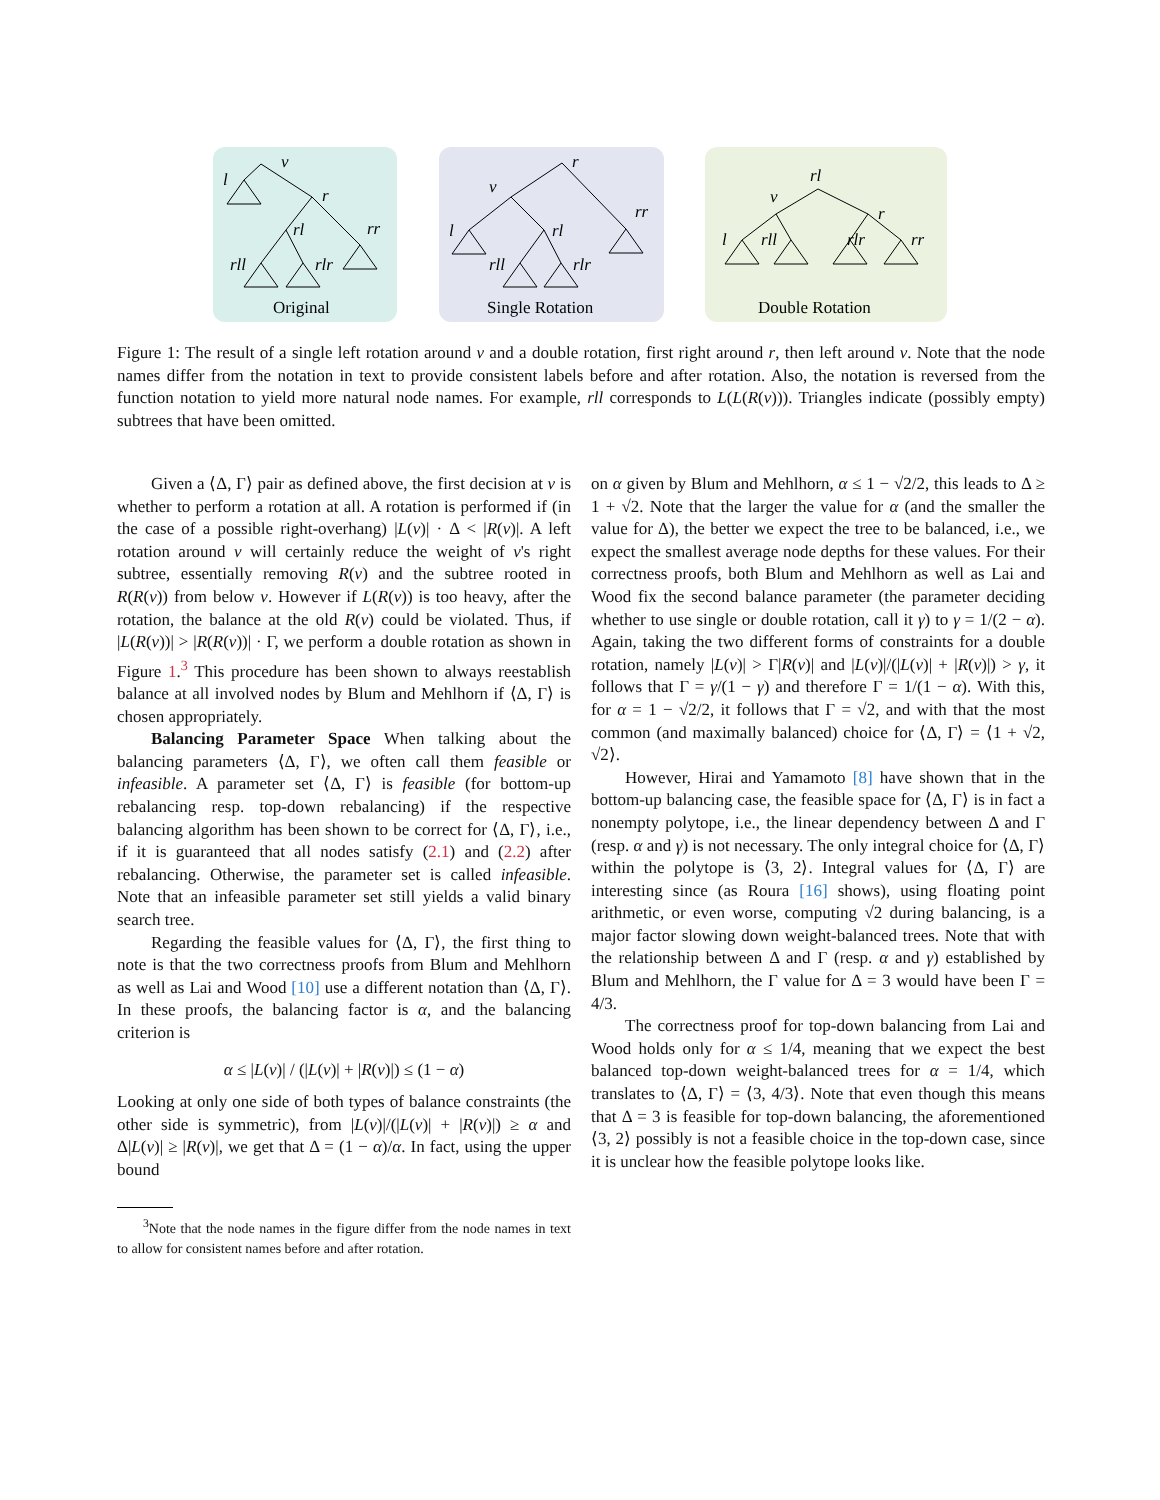v
l
r
rl
rr
rll
rlr
r
v
l
rl
rr
rll
rlr
rl
v
r
l
rll
rlr
rr
Original
Single Rotation
Double Rotation
Figure 1: The result of a single left rotation around v and a double rotation, first right around r, then left around v. Note that the node names differ from the notation in text to provide consistent labels before and after rotation. Also, the notation is reversed from the function notation to yield more natural node names. For example, rll corresponds to L(L(R(v))). Triangles indicate (possibly empty) subtrees that have been omitted.
Given a ⟨Δ, Γ⟩ pair as defined above, the first decision at v is whether to perform a rotation at all. A rotation is performed if (in the case of a possible right-overhang) |L(v)| · Δ < |R(v)|. A left rotation around v will certainly reduce the weight of v's right subtree, essentially removing R(v) and the subtree rooted in R(R(v)) from below v. However if L(R(v)) is too heavy, after the rotation, the balance at the old R(v) could be violated. Thus, if |L(R(v))| > |R(R(v))| · Γ, we perform a double rotation as shown in Figure 1.<sup>3</sup> This procedure has been shown to always reestablish balance at all involved nodes by Blum and Mehlhorn if ⟨Δ, Γ⟩ is chosen appropriately.
Balancing Parameter Space When talking about the balancing parameters ⟨Δ, Γ⟩, we often call them feasible or infeasible. A parameter set ⟨Δ, Γ⟩ is feasible (for bottom-up rebalancing resp. top-down rebalancing) if the respective balancing algorithm has been shown to be correct for ⟨Δ, Γ⟩, i.e., if it is guaranteed that all nodes satisfy (2.1) and (2.2) after rebalancing. Otherwise, the parameter set is called infeasible. Note that an infeasible parameter set still yields a valid binary search tree.
Regarding the feasible values for ⟨Δ, Γ⟩, the first thing to note is that the two correctness proofs from Blum and Mehlhorn as well as Lai and Wood [10] use a different notation than ⟨Δ, Γ⟩. In these proofs, the balancing factor is α, and the balancing criterion is
α ≤ |L(v)| / (|L(v)| + |R(v)|) ≤ (1 − α)
Looking at only one side of both types of balance constraints (the other side is symmetric), from |L(v)|/(|L(v)| + |R(v)|) ≥ α and Δ|L(v)| ≥ |R(v)|, we get that Δ = (1 − α)/α. In fact, using the upper bound
<sup>3</sup> Note that the node names in the figure differ from the node names in text to allow for consistent names before and after rotation.
on α given by Blum and Mehlhorn, α ≤ 1 − √2/2, this leads to Δ ≥ 1 + √2. Note that the larger the value for α (and the smaller the value for Δ), the better we expect the tree to be balanced, i.e., we expect the smallest average node depths for these values. For their correctness proofs, both Blum and Mehlhorn as well as Lai and Wood fix the second balance parameter (the parameter deciding whether to use single or double rotation, call it γ) to γ = 1/(2 − α). Again, taking the two different forms of constraints for a double rotation, namely |L(v)| > Γ|R(v)| and |L(v)|/(|L(v)| + |R(v)|) > γ, it follows that Γ = γ/(1 − γ) and therefore Γ = 1/(1 − α). With this, for α = 1 − √2/2, it follows that Γ = √2, and with that the most common (and maximally balanced) choice for ⟨Δ, Γ⟩ = ⟨1 + √2, √2⟩.
However, Hirai and Yamamoto [8] have shown that in the bottom-up balancing case, the feasible space for ⟨Δ, Γ⟩ is in fact a nonempty polytope, i.e., the linear dependency between Δ and Γ (resp. α and γ) is not necessary. The only integral choice for ⟨Δ, Γ⟩ within the polytope is ⟨3, 2⟩. Integral values for ⟨Δ, Γ⟩ are interesting since (as Roura [16] shows), using floating point arithmetic, or even worse, computing √2 during balancing, is a major factor slowing down weight-balanced trees. Note that with the relationship between Δ and Γ (resp. α and γ) established by Blum and Mehlhorn, the Γ value for Δ = 3 would have been Γ = 4/3.
The correctness proof for top-down balancing from Lai and Wood holds only for α ≤ 1/4, meaning that we expect the best balanced top-down weight-balanced trees for α = 1/4, which translates to ⟨Δ, Γ⟩ = ⟨3, 4/3⟩. Note that even though this means that Δ = 3 is feasible for top-down balancing, the aforementioned ⟨3, 2⟩ possibly is not a feasible choice in the top-down case, since it is unclear how the feasible polytope looks like.